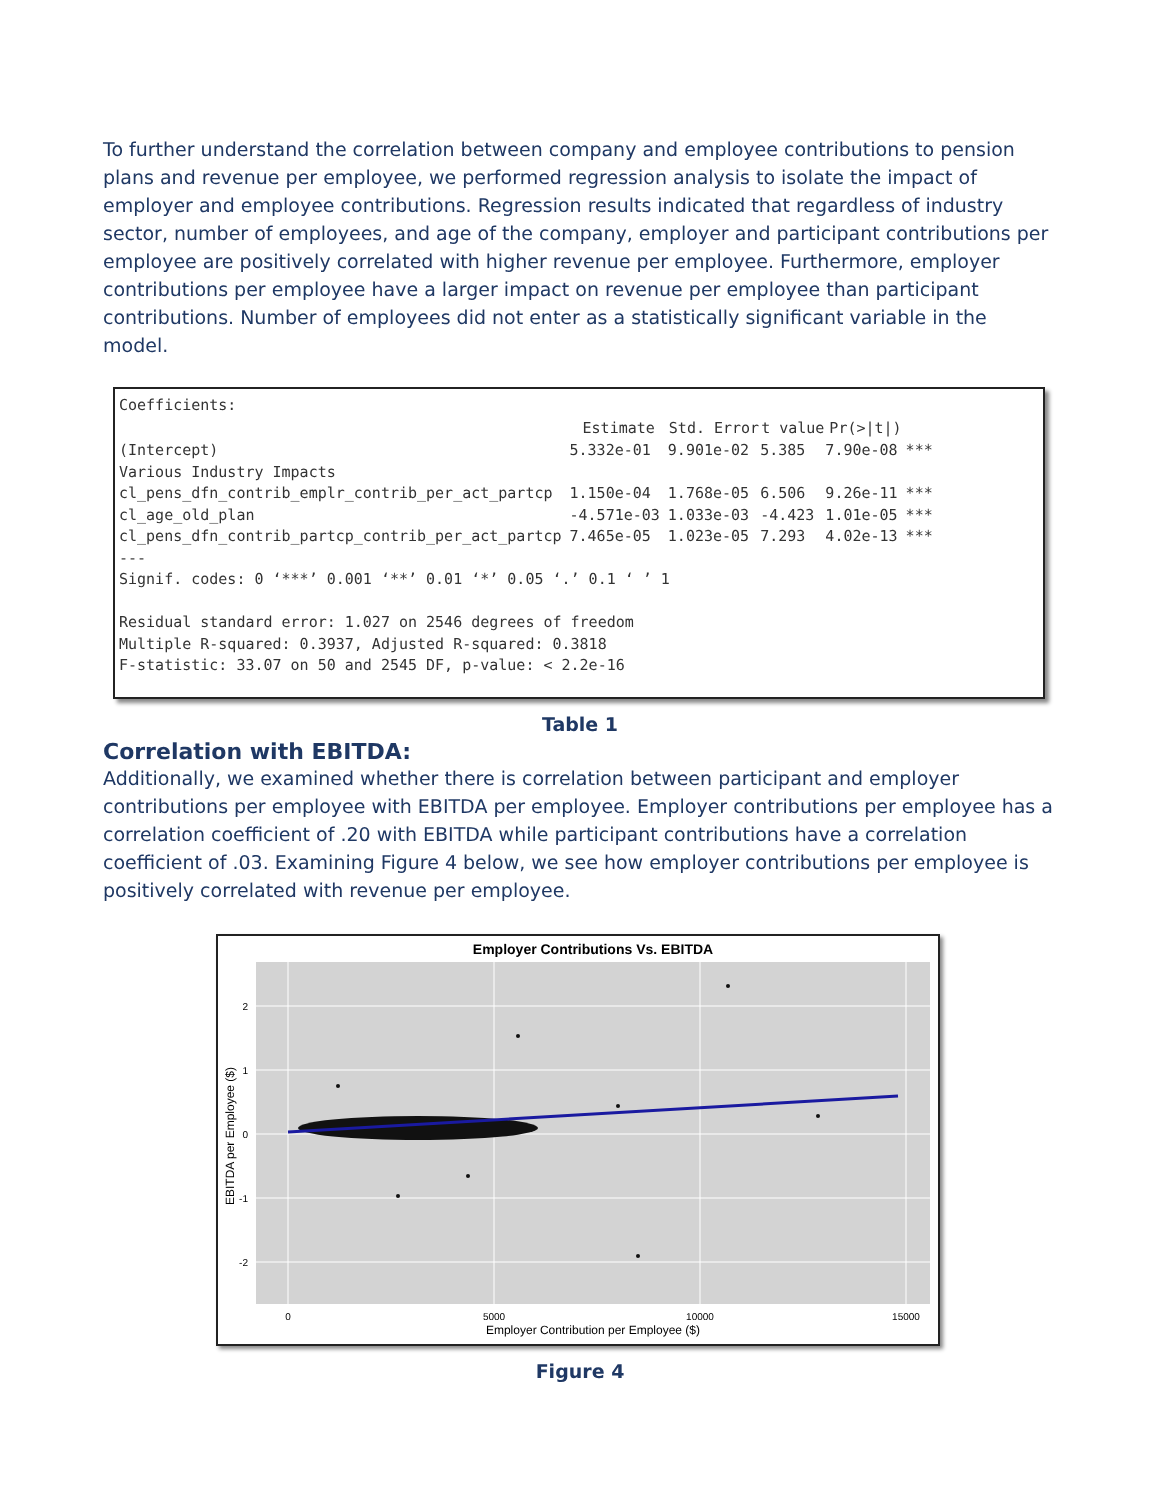To further understand the correlation between company and employee contributions to pension plans and revenue per employee, we performed regression analysis to isolate the impact of employer and employee contributions. Regression results indicated that regardless of industry sector, number of employees, and age of the company, employer and participant contributions per employee are positively correlated with higher revenue per employee. Furthermore, employer contributions per employee have a larger impact on revenue per employee than participant contributions. Number of employees did not enter as a statistically significant variable in the model.
Coefficients:
| | Estimate | Std. Error | t value | Pr(>/t/) | |
| --- | --- | --- | --- | --- | --- |
| (Intercept) | 5.332e-01 | 9.901e-02 | 5.385 | 7.90e-08 | *** |
| Various Industry Impacts | | | | | |
| cl_pens_dfn_contrib_emplr_contrib_per_act_partcp | 1.150e-04 | 1.768e-05 | 6.506 | 9.26e-11 | *** |
| cl_age_old_plan | -4.571e-03 | 1.033e-03 | -4.423 | 1.01e-05 | *** |
| cl_pens_dfn_contrib_partcp_contrib_per_act_partcp | 7.465e-05 | 1.023e-05 | 7.293 | 4.02e-13 | *** |
---
Signif. codes: 0 ‘***’ 0.001 ‘**’ 0.01 ‘*’ 0.05 ‘.’ 0.1 ‘ ’ 1
Residual standard error: 1.027 on 2546 degrees of freedom
Multiple R-squared: 0.3937, Adjusted R-squared: 0.3818
F-statistic: 33.07 on 50 and 2545 DF, p-value: < 2.2e-16
Table 1
Correlation with EBITDA:
Additionally, we examined whether there is correlation between participant and employer contributions per employee with EBITDA per employee. Employer contributions per employee has a correlation coefficient of .20 with EBITDA while participant contributions have a correlation coefficient of .03. Examining Figure 4 below, we see how employer contributions per employee is positively correlated with revenue per employee.
Employer Contributions Vs. EBITDA
2
1
0
-1
-2
0
5000
10000
15000
Employer Contribution per Employee ($)
EBITDA per Employee ($)
Figure 4